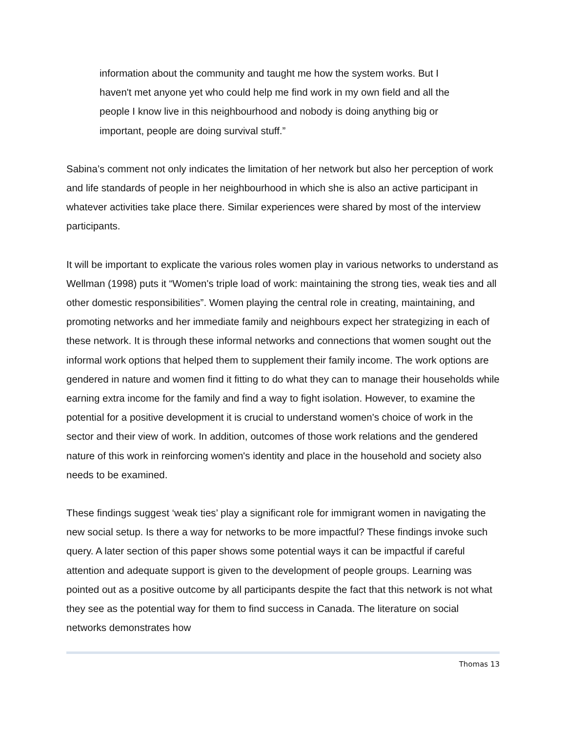information about the community and taught me how the system works. But I haven't met anyone yet who could help me find work in my own field and all the people I know live in this neighbourhood and nobody is doing anything big or important, people are doing survival stuff.”
Sabina’s comment not only indicates the limitation of her network but also her perception of work and life standards of people in her neighbourhood in which she is also an active participant in whatever activities take place there. Similar experiences were shared by most of the interview participants.
It will be important to explicate the various roles women play in various networks to understand as Wellman (1998) puts it “Women's triple load of work: maintaining the strong ties, weak ties and all other domestic responsibilities”. Women playing the central role in creating, maintaining, and promoting networks and her immediate family and neighbours expect her strategizing in each of these network. It is through these informal networks and connections that women sought out the informal work options that helped them to supplement their family income. The work options are gendered in nature and women find it fitting to do what they can to manage their households while earning extra income for the family and find a way to fight isolation. However, to examine the potential for a positive development it is crucial to understand women's choice of work in the sector and their view of work. In addition, outcomes of those work relations and the gendered nature of this work in reinforcing women's identity and place in the household and society also needs to be examined.
These findings suggest ‘weak ties’ play a significant role for immigrant women in navigating the new social setup. Is there a way for networks to be more impactful? These findings invoke such query. A later section of this paper shows some potential ways it can be impactful if careful attention and adequate support is given to the development of people groups. Learning was pointed out as a positive outcome by all participants despite the fact that this network is not what they see as the potential way for them to find success in Canada. The literature on social networks demonstrates how
Thomas 13